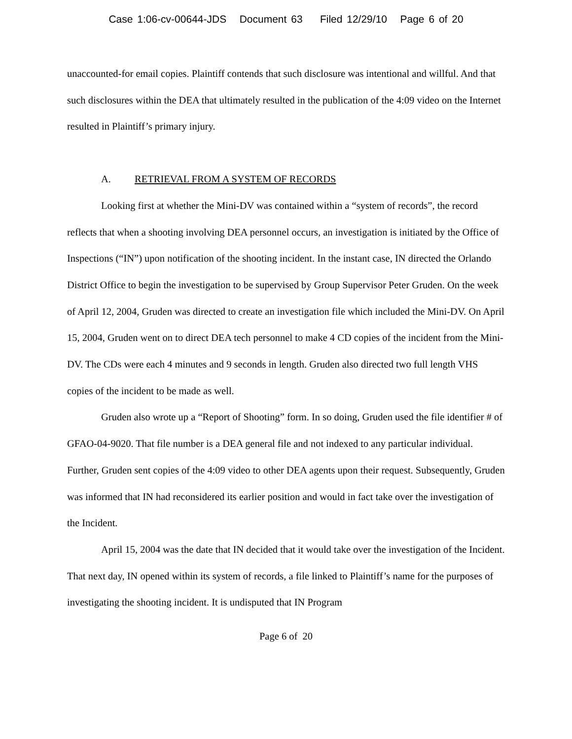Case 1:06-cv-00644-JDS Document 63 Filed 12/29/10 Page 6 of 20
unaccounted-for email copies. Plaintiff contends that such disclosure was intentional and willful. And that such disclosures within the DEA that ultimately resulted in the publication of the 4:09 video on the Internet resulted in Plaintiff’s primary injury.
A. RETRIEVAL FROM A SYSTEM OF RECORDS
Looking first at whether the Mini-DV was contained within a “system of records”, the record reflects that when a shooting involving DEA personnel occurs, an investigation is initiated by the Office of Inspections (“IN”) upon notification of the shooting incident. In the instant case, IN directed the Orlando District Office to begin the investigation to be supervised by Group Supervisor Peter Gruden. On the week of April 12, 2004, Gruden was directed to create an investigation file which included the Mini-DV. On April 15, 2004, Gruden went on to direct DEA tech personnel to make 4 CD copies of the incident from the Mini-DV. The CDs were each 4 minutes and 9 seconds in length. Gruden also directed two full length VHS copies of the incident to be made as well.
Gruden also wrote up a “Report of Shooting” form. In so doing, Gruden used the file identifier # of GFAO-04-9020. That file number is a DEA general file and not indexed to any particular individual. Further, Gruden sent copies of the 4:09 video to other DEA agents upon their request. Subsequently, Gruden was informed that IN had reconsidered its earlier position and would in fact take over the investigation of the Incident.
April 15, 2004 was the date that IN decided that it would take over the investigation of the Incident. That next day, IN opened within its system of records, a file linked to Plaintiff’s name for the purposes of investigating the shooting incident. It is undisputed that IN Program
Page 6 of 20